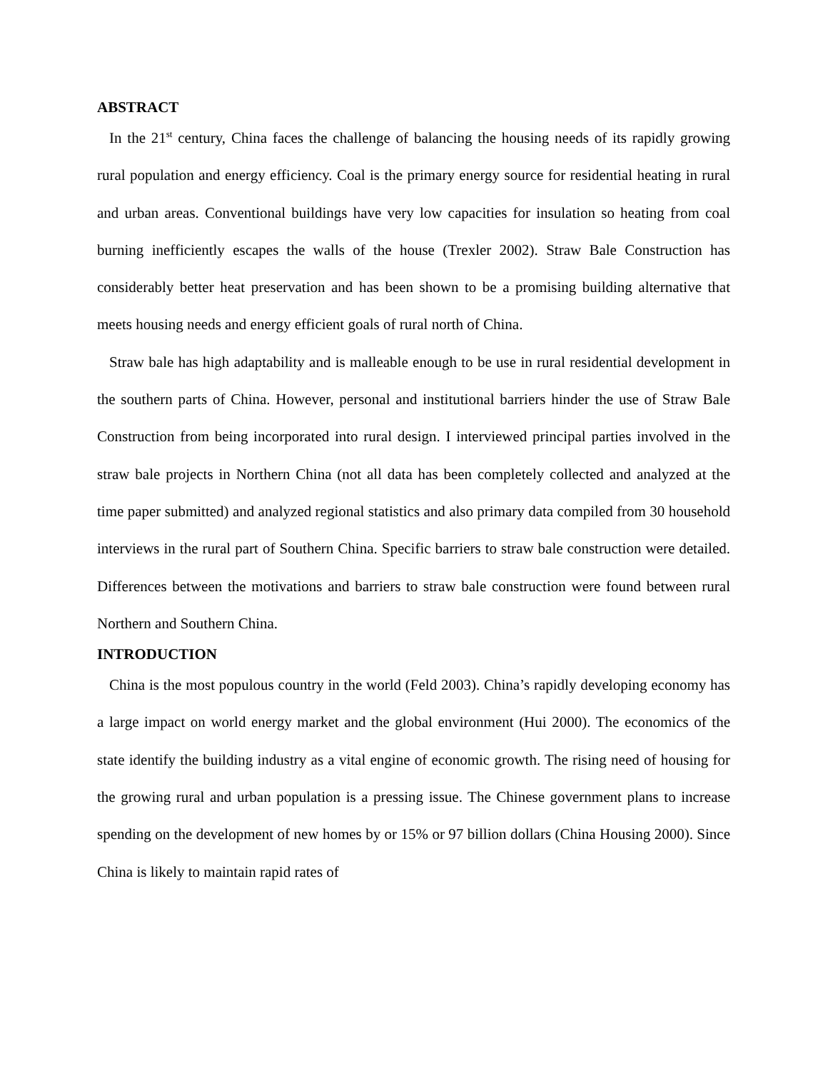ABSTRACT
In the 21<sup>st</sup> century, China faces the challenge of balancing the housing needs of its rapidly growing rural population and energy efficiency. Coal is the primary energy source for residential heating in rural and urban areas. Conventional buildings have very low capacities for insulation so heating from coal burning inefficiently escapes the walls of the house (Trexler 2002). Straw Bale Construction has considerably better heat preservation and has been shown to be a promising building alternative that meets housing needs and energy efficient goals of rural north of China.
Straw bale has high adaptability and is malleable enough to be use in rural residential development in the southern parts of China. However, personal and institutional barriers hinder the use of Straw Bale Construction from being incorporated into rural design. I interviewed principal parties involved in the straw bale projects in Northern China (not all data has been completely collected and analyzed at the time paper submitted) and analyzed regional statistics and also primary data compiled from 30 household interviews in the rural part of Southern China. Specific barriers to straw bale construction were detailed. Differences between the motivations and barriers to straw bale construction were found between rural Northern and Southern China.
INTRODUCTION
China is the most populous country in the world (Feld 2003). China’s rapidly developing economy has a large impact on world energy market and the global environment (Hui 2000). The economics of the state identify the building industry as a vital engine of economic growth. The rising need of housing for the growing rural and urban population is a pressing issue. The Chinese government plans to increase spending on the development of new homes by or 15% or 97 billion dollars (China Housing 2000). Since China is likely to maintain rapid rates of